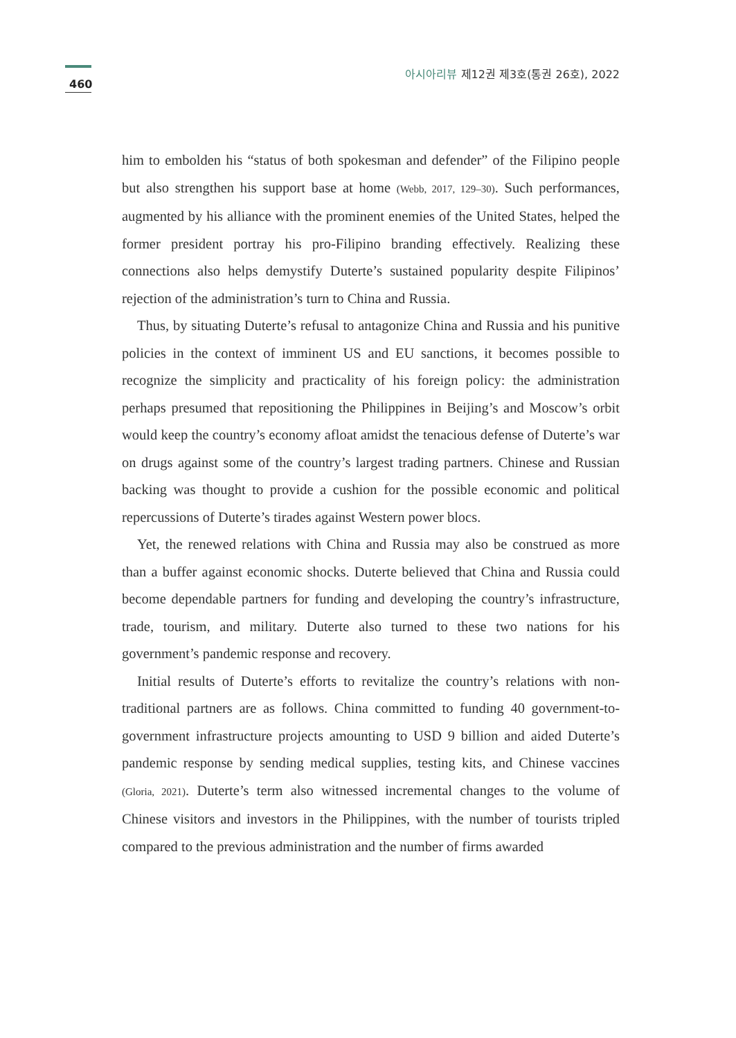460
아시아리뷰 제12권 제3호(통권 26호), 2022
him to embolden his “status of both spokesman and defender” of the Filipino people but also strengthen his support base at home (Webb, 2017, 129–30). Such performances, augmented by his alliance with the prominent enemies of the United States, helped the former president portray his pro-Filipino branding effectively. Realizing these connections also helps demystify Duterte’s sustained popularity despite Filipinos’ rejection of the administration’s turn to China and Russia.
Thus, by situating Duterte’s refusal to antagonize China and Russia and his punitive policies in the context of imminent US and EU sanctions, it becomes possible to recognize the simplicity and practicality of his foreign policy: the administration perhaps presumed that repositioning the Philippines in Beijing’s and Moscow’s orbit would keep the country’s economy afloat amidst the tenacious defense of Duterte’s war on drugs against some of the country’s largest trading partners. Chinese and Russian backing was thought to provide a cushion for the possible economic and political repercussions of Duterte’s tirades against Western power blocs.
Yet, the renewed relations with China and Russia may also be construed as more than a buffer against economic shocks. Duterte believed that China and Russia could become dependable partners for funding and developing the country’s infrastructure, trade, tourism, and military. Duterte also turned to these two nations for his government’s pandemic response and recovery.
Initial results of Duterte’s efforts to revitalize the country’s relations with non-traditional partners are as follows. China committed to funding 40 government-to-government infrastructure projects amounting to USD 9 billion and aided Duterte’s pandemic response by sending medical supplies, testing kits, and Chinese vaccines (Gloria, 2021). Duterte’s term also witnessed incremental changes to the volume of Chinese visitors and investors in the Philippines, with the number of tourists tripled compared to the previous administration and the number of firms awarded